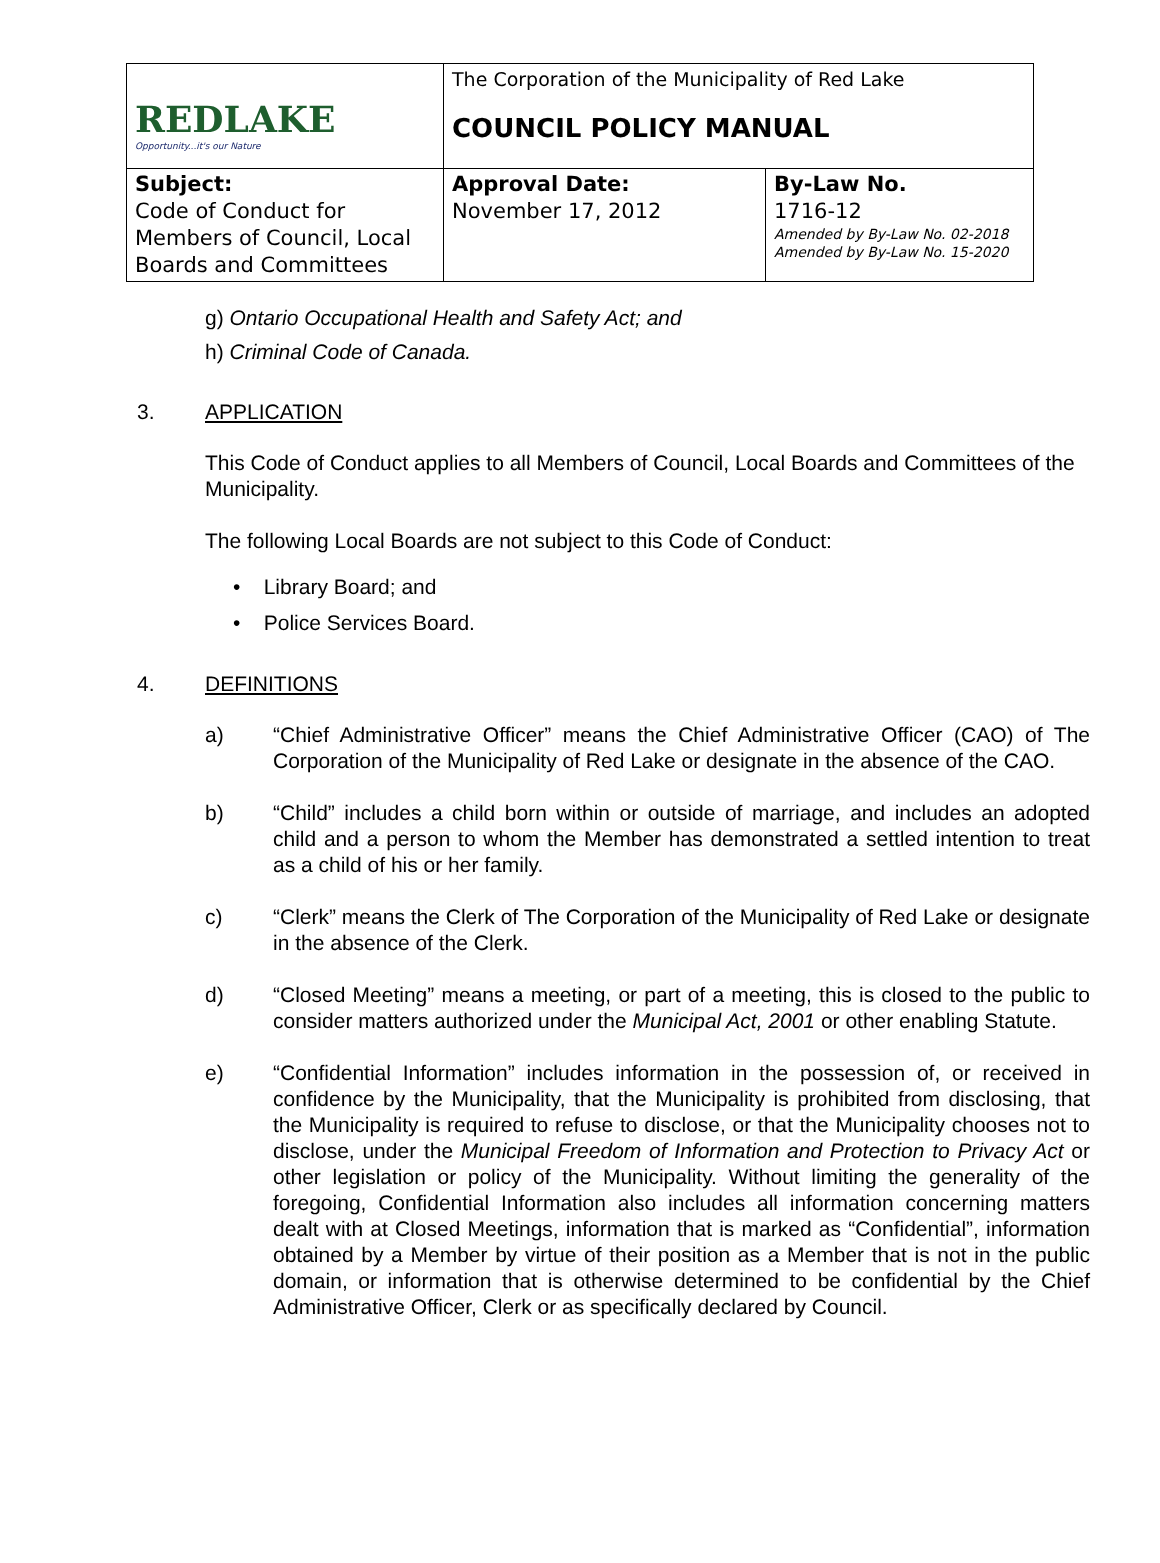| REDLAKE Opportunity...it's our Nature | The Corporation of the Municipality of Red Lake COUNCIL POLICY MANUAL | |
| Subject: Code of Conduct for Members of Council, Local Boards and Committees | Approval Date: November 17, 2012 | By-Law No. 1716-12 Amended by By-Law No. 02-2018 Amended by By-Law No. 15-2020 |
g) Ontario Occupational Health and Safety Act; and
h) Criminal Code of Canada.
3. APPLICATION
This Code of Conduct applies to all Members of Council, Local Boards and Committees of the Municipality.
The following Local Boards are not subject to this Code of Conduct:
• Library Board; and
• Police Services Board.
4. DEFINITIONS
a) “Chief Administrative Officer” means the Chief Administrative Officer (CAO) of The Corporation of the Municipality of Red Lake or designate in the absence of the CAO.
b) “Child” includes a child born within or outside of marriage, and includes an adopted child and a person to whom the Member has demonstrated a settled intention to treat as a child of his or her family.
c) “Clerk” means the Clerk of The Corporation of the Municipality of Red Lake or designate in the absence of the Clerk.
d) “Closed Meeting” means a meeting, or part of a meeting, this is closed to the public to consider matters authorized under the Municipal Act, 2001 or other enabling Statute.
e) “Confidential Information” includes information in the possession of, or received in confidence by the Municipality, that the Municipality is prohibited from disclosing, that the Municipality is required to refuse to disclose, or that the Municipality chooses not to disclose, under the Municipal Freedom of Information and Protection to Privacy Act or other legislation or policy of the Municipality. Without limiting the generality of the foregoing, Confidential Information also includes all information concerning matters dealt with at Closed Meetings, information that is marked as “Confidential”, information obtained by a Member by virtue of their position as a Member that is not in the public domain, or information that is otherwise determined to be confidential by the Chief Administrative Officer, Clerk or as specifically declared by Council.